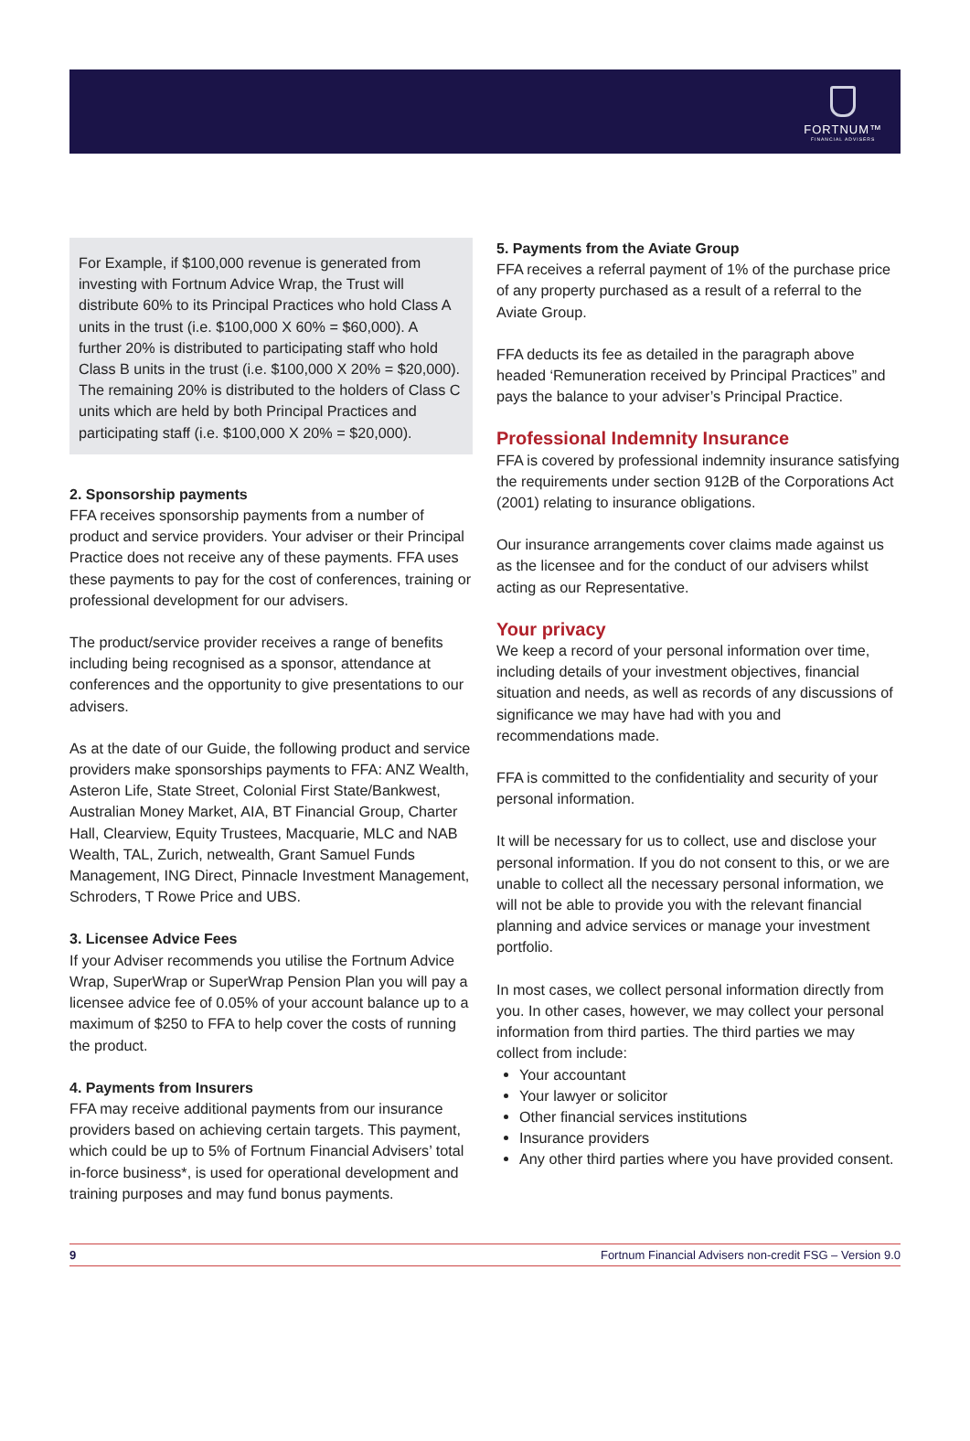FORTNUM™
FINANCIAL ADVISERS
For Example, if $100,000 revenue is generated from investing with Fortnum Advice Wrap, the Trust will distribute 60% to its Principal Practices who hold Class A units in the trust (i.e. $100,000 X 60% = $60,000). A further 20% is distributed to participating staff who hold Class B units in the trust (i.e. $100,000 X 20% = $20,000). The remaining 20% is distributed to the holders of Class C units which are held by both Principal Practices and participating staff (i.e. $100,000 X 20% = $20,000).
2. Sponsorship payments
FFA receives sponsorship payments from a number of product and service providers. Your adviser or their Principal Practice does not receive any of these payments. FFA uses these payments to pay for the cost of conferences, training or professional development for our advisers.
The product/service provider receives a range of benefits including being recognised as a sponsor, attendance at conferences and the opportunity to give presentations to our advisers.
As at the date of our Guide, the following product and service providers make sponsorships payments to FFA: ANZ Wealth, Asteron Life, State Street, Colonial First State/Bankwest, Australian Money Market, AIA, BT Financial Group, Charter Hall, Clearview, Equity Trustees, Macquarie, MLC and NAB Wealth, TAL, Zurich, netwealth, Grant Samuel Funds Management, ING Direct, Pinnacle Investment Management, Schroders, T Rowe Price and UBS.
3. Licensee Advice Fees
If your Adviser recommends you utilise the Fortnum Advice Wrap, SuperWrap or SuperWrap Pension Plan you will pay a licensee advice fee of 0.05% of your account balance up to a maximum of $250 to FFA to help cover the costs of running the product.
4. Payments from Insurers
FFA may receive additional payments from our insurance providers based on achieving certain targets. This payment, which could be up to 5% of Fortnum Financial Advisers’ total in-force business*, is used for operational development and training purposes and may fund bonus payments.
5. Payments from the Aviate Group
FFA receives a referral payment of 1% of the purchase price of any property purchased as a result of a referral to the Aviate Group.
FFA deducts its fee as detailed in the paragraph above headed ‘Remuneration received by Principal Practices” and pays the balance to your adviser’s Principal Practice.
Professional Indemnity Insurance
FFA is covered by professional indemnity insurance satisfying the requirements under section 912B of the Corporations Act (2001) relating to insurance obligations.
Our insurance arrangements cover claims made against us as the licensee and for the conduct of our advisers whilst acting as our Representative.
Your privacy
We keep a record of your personal information over time, including details of your investment objectives, financial situation and needs, as well as records of any discussions of significance we may have had with you and recommendations made.
FFA is committed to the confidentiality and security of your personal information.
It will be necessary for us to collect, use and disclose your personal information. If you do not consent to this, or we are unable to collect all the necessary personal information, we will not be able to provide you with the relevant financial planning and advice services or manage your investment portfolio.
In most cases, we collect personal information directly from you. In other cases, however, we may collect your personal information from third parties. The third parties we may collect from include:
Your accountant
Your lawyer or solicitor
Other financial services institutions
Insurance providers
Any other third parties where you have provided consent.
9 Fortnum Financial Advisers non-credit FSG – Version 9.0